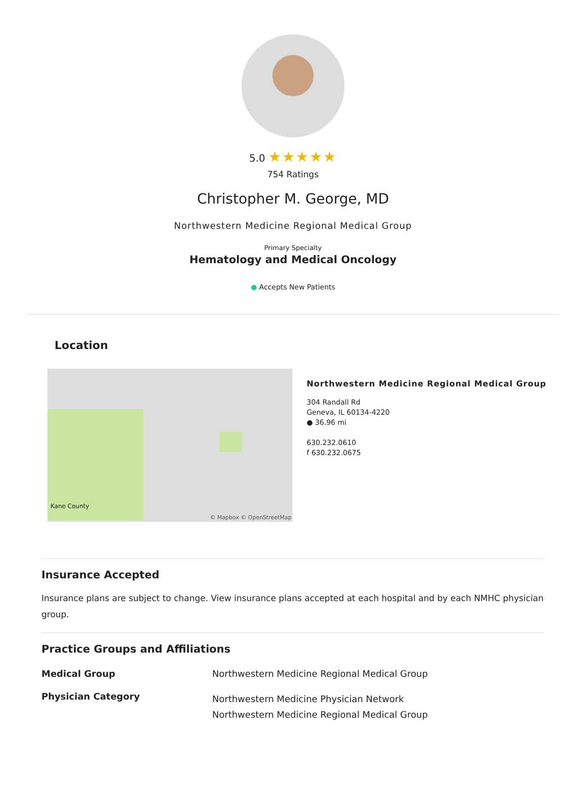5.0 ★★★★★
754 Ratings
Christopher M. George, MD
Northwestern Medicine Regional Medical Group
Primary Specialty
Hematology and Medical Oncology
● Accepts New Patients
Location
Kane County
© Mapbox © OpenStreetMap
Northwestern Medicine Regional Medical Group
304 Randall Rd
Geneva, IL 60134-4220
● 36.96 mi
630.232.0610
f 630.232.0675
Insurance Accepted
Insurance plans are subject to change. View insurance plans accepted at each hospital and by each NMHC physician group.
Practice Groups and Affiliations
| Medical Group | Northwestern Medicine Regional Medical Group |
| Physician Category | Northwestern Medicine Physician Network Northwestern Medicine Regional Medical Group |